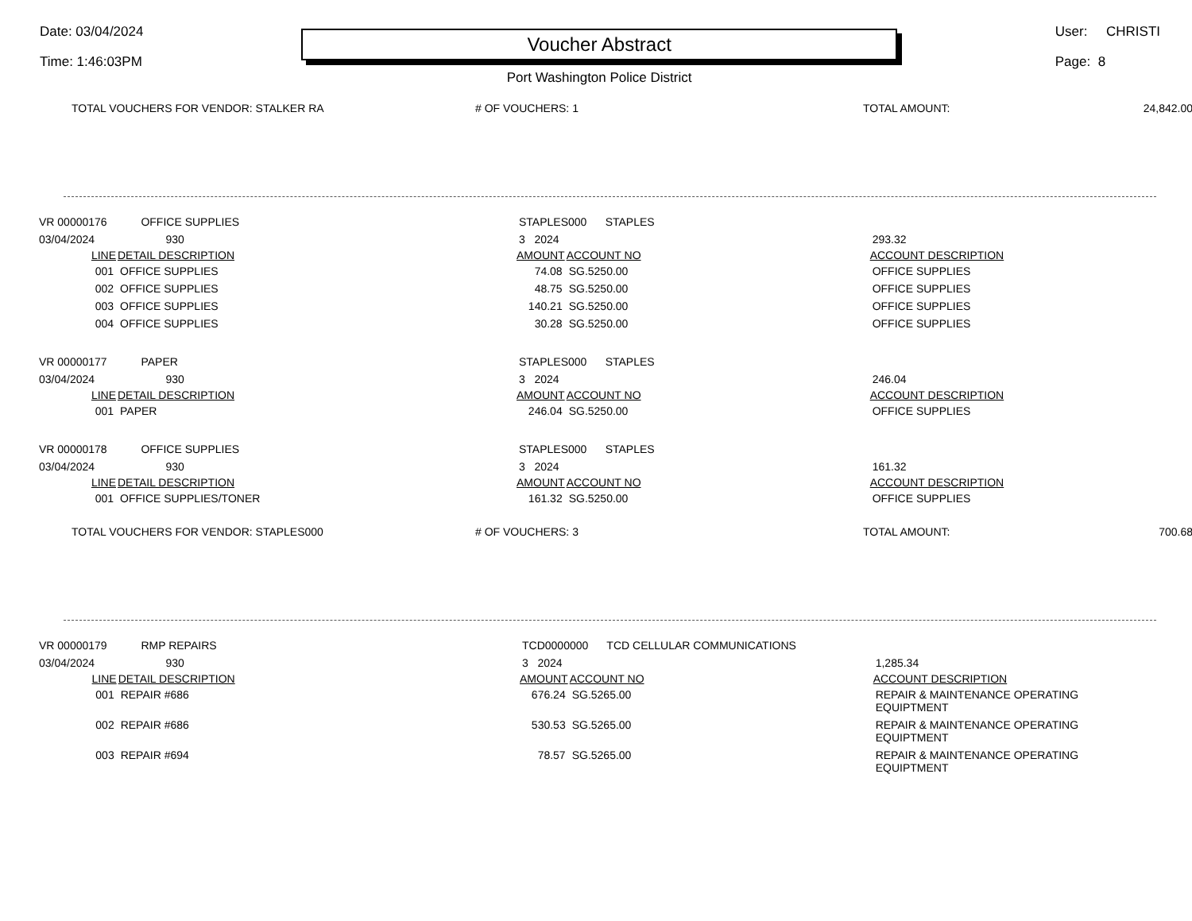Date: 03/04/2024
Time: 1:46:03PM
Voucher Abstract
Port Washington Police District
User: CHRISTI
Page: 8
| TOTAL VOUCHERS FOR VENDOR: STALKER RA | # OF VOUCHERS: 1 | TOTAL AMOUNT: | 24,842.00 |
| VR 00000176 OFFICE SUPPLIES | | STAPLES000 STAPLES | | |
| 03/04/2024 930 | | 3 2024 | | 293.32 |
| LINE | DETAIL DESCRIPTION | AMOUNT | ACCOUNT NO | ACCOUNT DESCRIPTION |
| 001 | OFFICE SUPPLIES | 74.08 | SG.5250.00 | OFFICE SUPPLIES |
| 002 | OFFICE SUPPLIES | 48.75 | SG.5250.00 | OFFICE SUPPLIES |
| 003 | OFFICE SUPPLIES | 140.21 | SG.5250.00 | OFFICE SUPPLIES |
| 004 | OFFICE SUPPLIES | 30.28 | SG.5250.00 | OFFICE SUPPLIES |
| VR 00000177 PAPER | | STAPLES000 STAPLES | | |
| 03/04/2024 930 | | 3 2024 | | 246.04 |
| LINE | DETAIL DESCRIPTION | AMOUNT | ACCOUNT NO | ACCOUNT DESCRIPTION |
| 001 | PAPER | 246.04 | SG.5250.00 | OFFICE SUPPLIES |
| VR 00000178 OFFICE SUPPLIES | | STAPLES000 STAPLES | | |
| 03/04/2024 930 | | 3 2024 | | 161.32 |
| LINE | DETAIL DESCRIPTION | AMOUNT | ACCOUNT NO | ACCOUNT DESCRIPTION |
| 001 | OFFICE SUPPLIES/TONER | 161.32 | SG.5250.00 | OFFICE SUPPLIES |
| TOTAL VOUCHERS FOR VENDOR: STAPLES000 | # OF VOUCHERS: 3 | TOTAL AMOUNT: | 700.68 |
| VR 00000179 RMP REPAIRS | | TCD0000000 TCD CELLULAR COMMUNICATIONS | | |
| 03/04/2024 930 | | 3 2024 | | 1,285.34 |
| LINE | DETAIL DESCRIPTION | AMOUNT | ACCOUNT NO | ACCOUNT DESCRIPTION |
| 001 | REPAIR #686 | 676.24 | SG.5265.00 | REPAIR & MAINTENANCE OPERATING EQUIPTMENT |
| 002 | REPAIR #686 | 530.53 | SG.5265.00 | REPAIR & MAINTENANCE OPERATING EQUIPTMENT |
| 003 | REPAIR #694 | 78.57 | SG.5265.00 | REPAIR & MAINTENANCE OPERATING EQUIPTMENT |